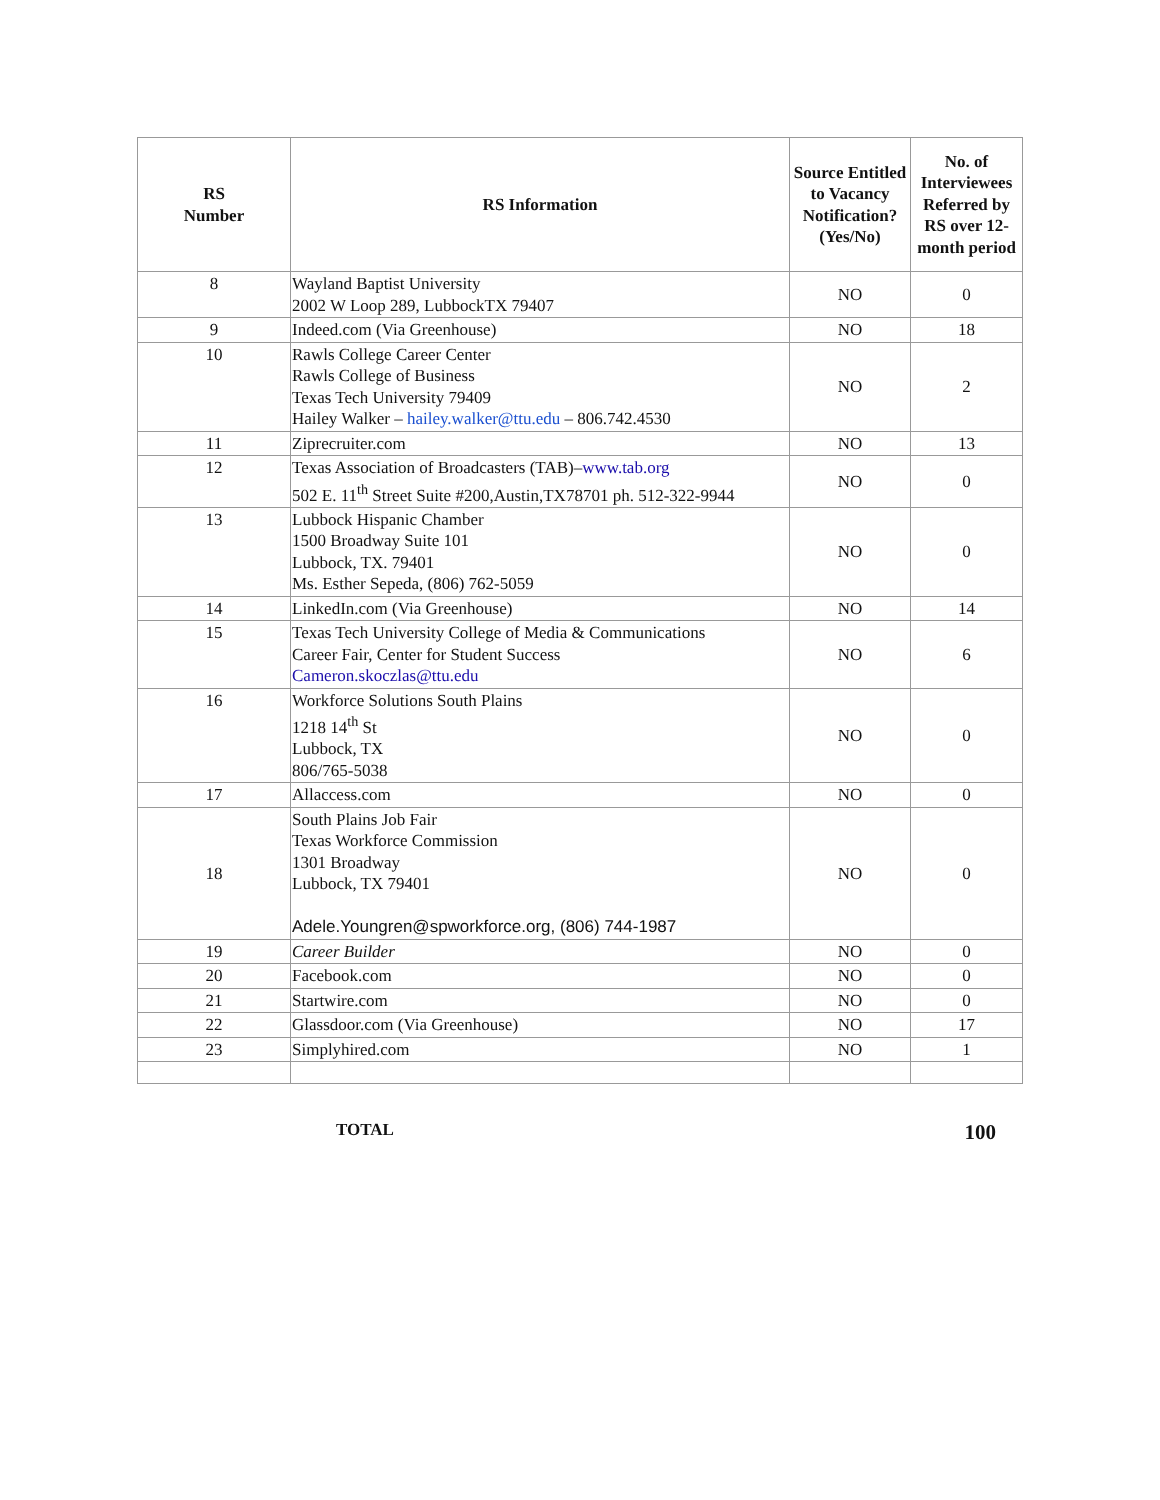| RS Number | RS Information | Source Entitled to Vacancy Notification? (Yes/No) | No. of Interviewees Referred by RS over 12-month period |
| --- | --- | --- | --- |
| 8 | Wayland Baptist University 2002 W Loop 289, LubbockTX 79407 | NO | 0 |
| 9 | Indeed.com (Via Greenhouse) | NO | 18 |
| 10 | Rawls College Career Center Rawls College of Business Texas Tech University 79409 Hailey Walker – hailey.walker@ttu.edu – 806.742.4530 | NO | 2 |
| 11 | Ziprecruiter.com | NO | 13 |
| 12 | Texas Association of Broadcasters (TAB)– www.tab.org 502 E. 11<sup>th</sup> Street Suite #200,Austin,TX78701 ph. 512-322-9944 | NO | 0 |
| 13 | Lubbock Hispanic Chamber 1500 Broadway Suite 101 Lubbock, TX. 79401 Ms. Esther Sepeda, (806) 762-5059 | NO | 0 |
| 14 | LinkedIn.com (Via Greenhouse) | NO | 14 |
| 15 | Texas Tech University College of Media & Communications Career Fair, Center for Student Success Cameron.skoczlas@ttu.edu | NO | 6 |
| 16 | Workforce Solutions South Plains 1218 14<sup>th</sup> St Lubbock, TX 806/765-5038 | NO | 0 |
| 17 | Allaccess.com | NO | 0 |
| 18 | South Plains Job Fair Texas Workforce Commission 1301 Broadway Lubbock, TX 79401 Adele.Youngren@spworkforce.org, (806) 744-1987 | NO | 0 |
| 19 | Career Builder | NO | 0 |
| 20 | Facebook.com | NO | 0 |
| 21 | Startwire.com | NO | 0 |
| 22 | Glassdoor.com (Via Greenhouse) | NO | 17 |
| 23 | Simplyhired.com | NO | 1 |
TOTAL 100